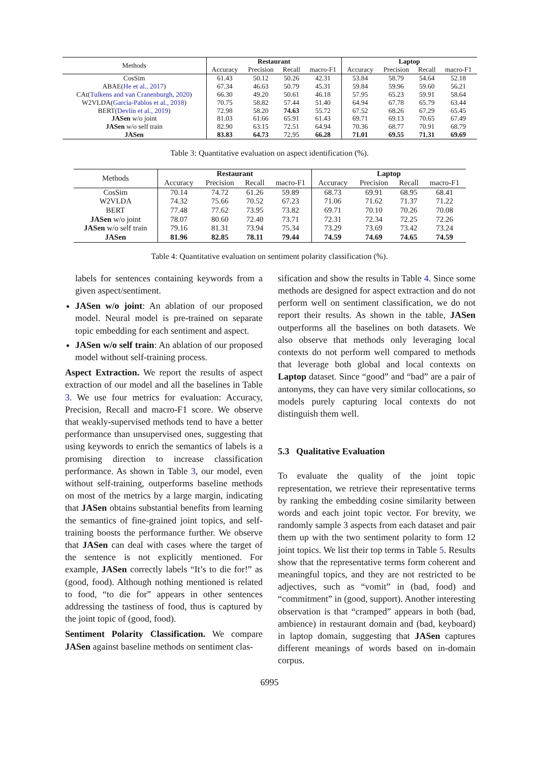| Methods | Restaurant | | | | Laptop | | | |
| | Accuracy | Precision | Recall | macro-F1 | Accuracy | Precision | Recall | macro-F1 |
| CosSim | 61.43 | 50.12 | 50.26 | 42.31 | 53.84 | 58.79 | 54.64 | 52.18 |
| ABAE( He et al., 2017 ) | 67.34 | 46.63 | 50.79 | 45.31 | 59.84 | 59.96 | 59.60 | 56.21 |
| CAt( Tulkens and van Cranenburgh, 2020 ) | 66.30 | 49.20 | 50.61 | 46.18 | 57.95 | 65.23 | 59.91 | 58.64 |
| W2VLDA( García-Pablos et al., 2018 ) | 70.75 | 58.82 | 57.44 | 51.40 | 64.94 | 67.78 | 65.79 | 63.44 |
| BERT( Devlin et al., 2019 ) | 72.98 | 58.20 | 74.63 | 55.72 | 67.52 | 68.26 | 67.29 | 65.45 |
| JASen w/o joint | 81.03 | 61.66 | 65.91 | 61.43 | 69.71 | 69.13 | 70.65 | 67.49 |
| JASen w/o self train | 82.90 | 63.15 | 72.51 | 64.94 | 70.36 | 68.77 | 70.91 | 68.79 |
| JASen | 83.83 | 64.73 | 72.95 | 66.28 | 71.01 | 69.55 | 71.31 | 69.69 |
Table 3: Quantitative evaluation on aspect identification (%).
| Methods | Restaurant | | | | Laptop | | | |
| | Accuracy | Precision | Recall | macro-F1 | Accuracy | Precision | Recall | macro-F1 |
| CosSim | 70.14 | 74.72 | 61.26 | 59.89 | 68.73 | 69.91 | 68.95 | 68.41 |
| W2VLDA | 74.32 | 75.66 | 70.52 | 67.23 | 71.06 | 71.62 | 71.37 | 71.22 |
| BERT | 77.48 | 77.62 | 73.95 | 73.82 | 69.71 | 70.10 | 70.26 | 70.08 |
| JASen w/o joint | 78.07 | 80.60 | 72.40 | 73.71 | 72.31 | 72.34 | 72.25 | 72.26 |
| JASen w/o self train | 79.16 | 81.31 | 73.94 | 75.34 | 73.29 | 73.69 | 73.42 | 73.24 |
| JASen | 81.96 | 82.85 | 78.11 | 79.44 | 74.59 | 74.69 | 74.65 | 74.59 |
Table 4: Quantitative evaluation on sentiment polarity classification (%).
labels for sentences containing keywords from a given aspect/sentiment.
JASen w/o joint: An ablation of our proposed model. Neural model is pre-trained on separate topic embedding for each sentiment and aspect.
JASen w/o self train: An ablation of our proposed model without self-training process.
Aspect Extraction. We report the results of aspect extraction of our model and all the baselines in Table 3. We use four metrics for evaluation: Accuracy, Precision, Recall and macro-F1 score. We observe that weakly-supervised methods tend to have a better performance than unsupervised ones, suggesting that using keywords to enrich the semantics of labels is a promising direction to increase classification performance. As shown in Table 3, our model, even without self-training, outperforms baseline methods on most of the metrics by a large margin, indicating that JASen obtains substantial benefits from learning the semantics of fine-grained joint topics, and self-training boosts the performance further. We observe that JASen can deal with cases where the target of the sentence is not explicitly mentioned. For example, JASen correctly labels “It’s to die for!” as (good, food). Although nothing mentioned is related to food, “to die for” appears in other sentences addressing the tastiness of food, thus is captured by the joint topic of (good, food).
Sentiment Polarity Classification. We compare JASen against baseline methods on sentiment clas-
sification and show the results in Table 4. Since some methods are designed for aspect extraction and do not perform well on sentiment classification, we do not report their results. As shown in the table, JASen outperforms all the baselines on both datasets. We also observe that methods only leveraging local contexts do not perform well compared to methods that leverage both global and local contexts on Laptop dataset. Since “good” and “bad” are a pair of antonyms, they can have very similar collocations, so models purely capturing local contexts do not distinguish them well.
5.3 Qualitative Evaluation
To evaluate the quality of the joint topic representation, we retrieve their representative terms by ranking the embedding cosine similarity between words and each joint topic vector. For brevity, we randomly sample 3 aspects from each dataset and pair them up with the two sentiment polarity to form 12 joint topics. We list their top terms in Table 5. Results show that the representative terms form coherent and meaningful topics, and they are not restricted to be adjectives, such as “vomit” in (bad, food) and “commitment” in (good, support). Another interesting observation is that “cramped” appears in both (bad, ambience) in restaurant domain and (bad, keyboard) in laptop domain, suggesting that JASen captures different meanings of words based on in-domain corpus.
6995